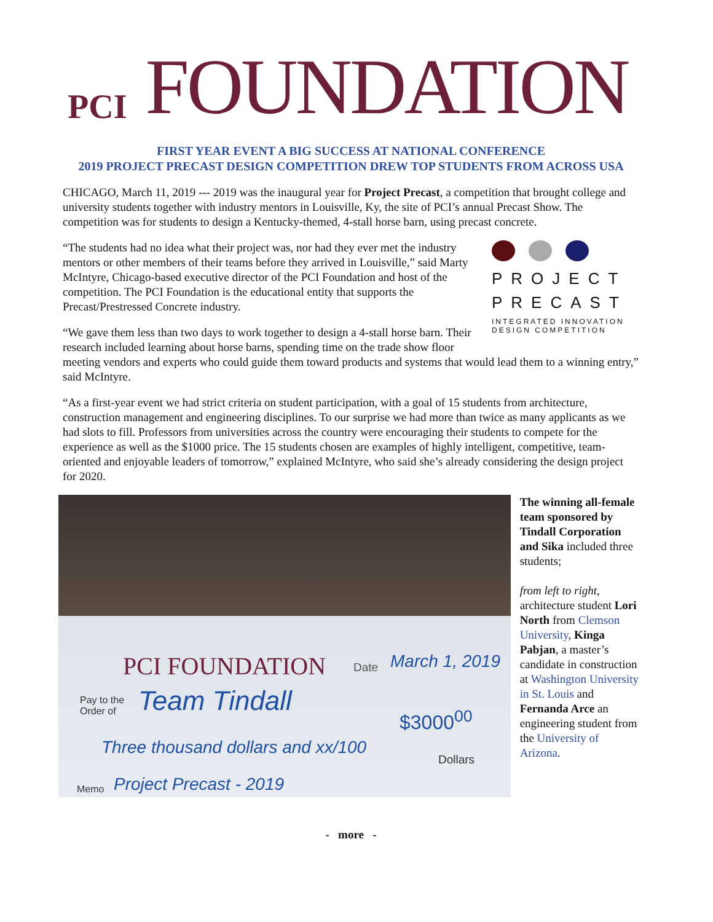PCI FOUNDATION
FIRST YEAR EVENT A BIG SUCCESS AT NATIONAL CONFERENCE
2019 PROJECT PRECAST DESIGN COMPETITION DREW TOP STUDENTS FROM ACROSS USA
CHICAGO, March 11, 2019 --- 2019 was the inaugural year for Project Precast, a competition that brought college and university students together with industry mentors in Louisville, Ky, the site of PCI’s annual Precast Show. The competition was for students to design a Kentucky-themed, 4-stall horse barn, using precast concrete.
PROJECT
PRECAST
INTEGRATED INNOVATION DESIGN COMPETITION
“The students had no idea what their project was, nor had they ever met the industry mentors or other members of their teams before they arrived in Louisville,” said Marty McIntyre, Chicago-based executive director of the PCI Foundation and host of the competition. The PCI Foundation is the educational entity that supports the Precast/Prestressed Concrete industry.
“We gave them less than two days to work together to design a 4-stall horse barn. Their research included learning about horse barns, spending time on the trade show floor meeting vendors and experts who could guide them toward products and systems that would lead them to a winning entry,” said McIntyre.
“As a first-year event we had strict criteria on student participation, with a goal of 15 students from architecture, construction management and engineering disciplines. To our surprise we had more than twice as many applicants as we had slots to fill. Professors from universities across the country were encouraging their students to compete for the experience as well as the $1000 price. The 15 students chosen are examples of highly intelligent, competitive, team-oriented and enjoyable leaders of tomorrow,” explained McIntyre, who said she’s already considering the design project for 2020.
PCI FOUNDATION Date March 1, 2019
Pay to the
Order of
Team Tindall
$3000<sup>00</sup>
Three thousand dollars and xx/100
Dollars
Memo Project Precast - 2019
The winning all-female team sponsored by Tindall Corporation and Sika included three students;
from left to right, architecture student Lori North from Clemson University, Kinga Pabjan, a master’s candidate in construction at Washington University in St. Louis and Fernanda Arce an engineering student from the University of Arizona.
- more -